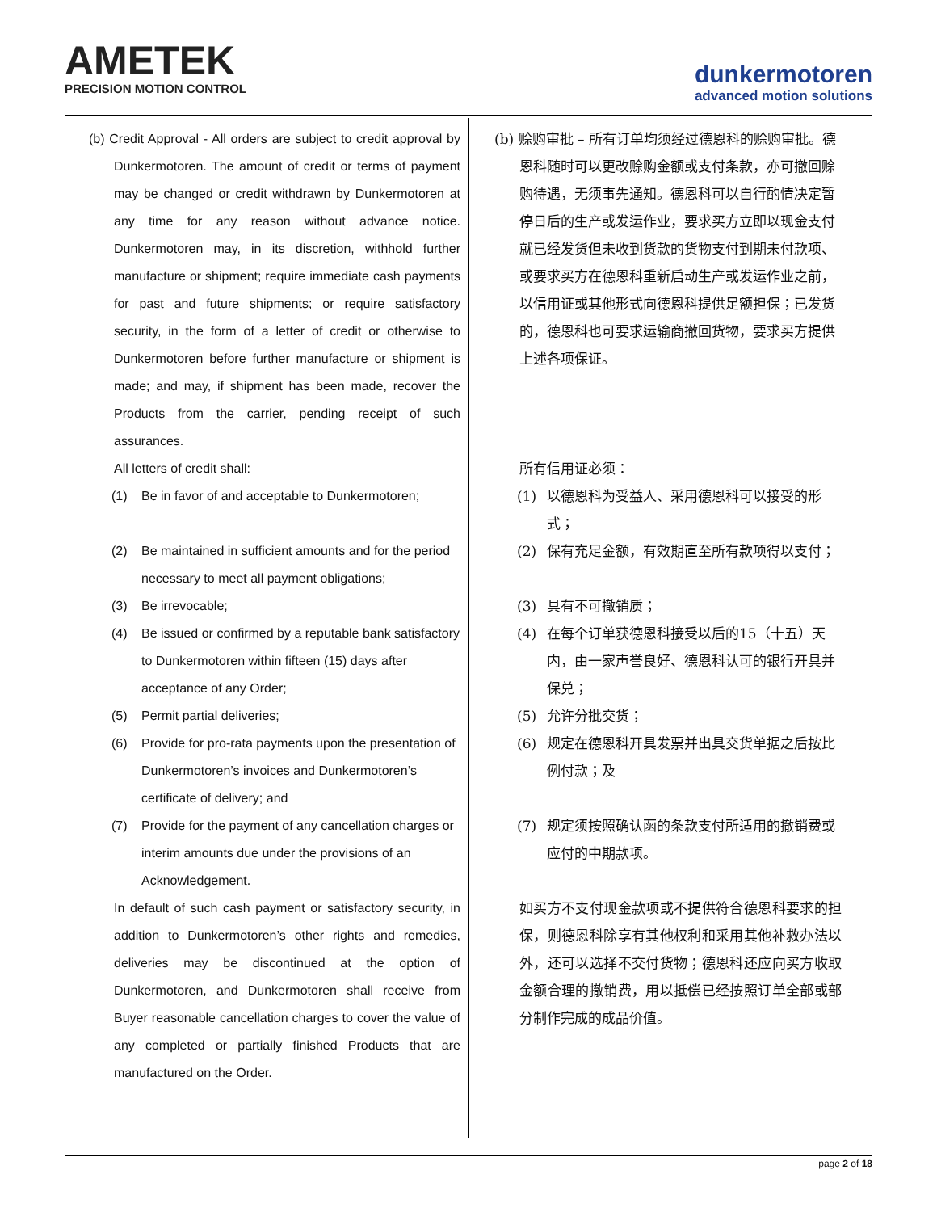AMETEK
PRECISION MOTION CONTROL
dunkermotoren
advanced motion solutions
(b) Credit Approval - All orders are subject to credit approval by Dunkermotoren. The amount of credit or terms of payment may be changed or credit withdrawn by Dunkermotoren at any time for any reason without advance notice. Dunkermotoren may, in its discretion, withhold further manufacture or shipment; require immediate cash payments for past and future shipments; or require satisfactory security, in the form of a letter of credit or otherwise to Dunkermotoren before further manufacture or shipment is made; and may, if shipment has been made, recover the Products from the carrier, pending receipt of such assurances.
All letters of credit shall:
(1) Be in favor of and acceptable to Dunkermotoren;
(2) Be maintained in sufficient amounts and for the period necessary to meet all payment obligations;
(3) Be irrevocable;
(4) Be issued or confirmed by a reputable bank satisfactory to Dunkermotoren within fifteen (15) days after acceptance of any Order;
(5) Permit partial deliveries;
(6) Provide for pro-rata payments upon the presentation of Dunkermotoren’s invoices and Dunkermotoren’s certificate of delivery; and
(7) Provide for the payment of any cancellation charges or interim amounts due under the provisions of an Acknowledgement.
In default of such cash payment or satisfactory security, in addition to Dunkermotoren’s other rights and remedies, deliveries may be discontinued at the option of Dunkermotoren, and Dunkermotoren shall receive from Buyer reasonable cancellation charges to cover the value of any completed or partially finished Products that are manufactured on the Order.
(b) 赊购审批 – 所有订单均须经过德恩科的赊购审批。德恩科随时可以更改赊购金额或支付条款，亦可撤回赊购待遇，无须事先通知。德恩科可以自行酌情决定暂停日后的生产或发运作业，要求买方立即以现金支付就已经发货但未收到货款的货物支付到期未付款项、或要求买方在德恩科重新启动生产或发运作业之前，以信用证或其他形式向德恩科提供足额担保；已发货的，德恩科也可要求运输商撤回货物，要求买方提供上述各项保证。
所有信用证必须：
(1) 以德恩科为受益人、采用德恩科可以接受的形式；
(2) 保有充足金额，有效期直至所有款项得以支付；
(3) 具有不可撤销质；
(4) 在每个订单获德恩科接受以后的15（十五）天内，由一家声誉良好、德恩科认可的银行开具并保兑；
(5) 允许分批交货；
(6) 规定在德恩科开具发票并出具交货单据之后按比例付款；及
(7) 规定须按照确认函的条款支付所适用的撤销费或应付的中期款项。
如买方不支付现金款项或不提供符合德恩科要求的担保，则德恩科除享有其他权利和采用其他补救办法以外，还可以选择不交付货物；德恩科还应向买方收取金额合理的撤销费，用以抵偿已经按照订单全部或部分制作完成的成品价值。
page 2 of 18